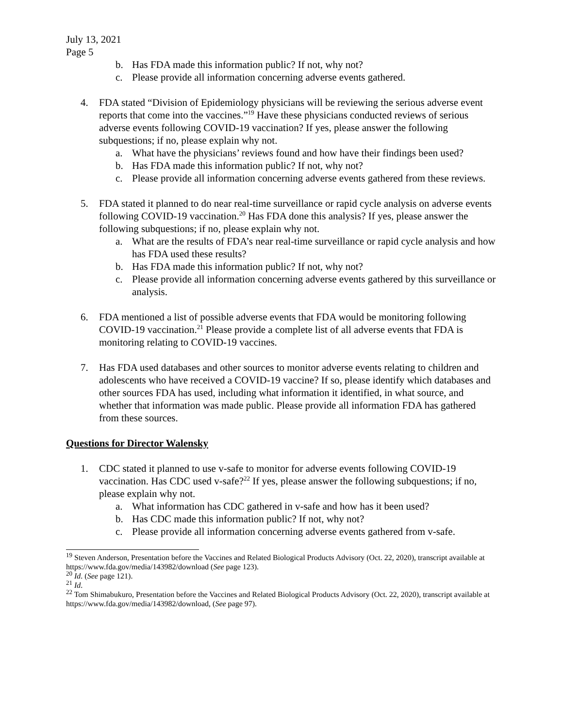July 13, 2021
Page 5
b. Has FDA made this information public? If not, why not?
c. Please provide all information concerning adverse events gathered.
4. FDA stated “Division of Epidemiology physicians will be reviewing the serious adverse event reports that come into the vaccines.”<sup>19</sup> Have these physicians conducted reviews of serious adverse events following COVID-19 vaccination? If yes, please answer the following subquestions; if no, please explain why not.
a. What have the physicians’ reviews found and how have their findings been used?
b. Has FDA made this information public? If not, why not?
c. Please provide all information concerning adverse events gathered from these reviews.
5. FDA stated it planned to do near real-time surveillance or rapid cycle analysis on adverse events following COVID-19 vaccination.<sup>20</sup> Has FDA done this analysis? If yes, please answer the following subquestions; if no, please explain why not.
a. What are the results of FDA’s near real-time surveillance or rapid cycle analysis and how has FDA used these results?
b. Has FDA made this information public? If not, why not?
c. Please provide all information concerning adverse events gathered by this surveillance or analysis.
6. FDA mentioned a list of possible adverse events that FDA would be monitoring following COVID-19 vaccination.<sup>21</sup> Please provide a complete list of all adverse events that FDA is monitoring relating to COVID-19 vaccines.
7. Has FDA used databases and other sources to monitor adverse events relating to children and adolescents who have received a COVID-19 vaccine? If so, please identify which databases and other sources FDA has used, including what information it identified, in what source, and whether that information was made public. Please provide all information FDA has gathered from these sources.
Questions for Director Walensky
1. CDC stated it planned to use v-safe to monitor for adverse events following COVID-19 vaccination. Has CDC used v-safe?<sup>22</sup> If yes, please answer the following subquestions; if no, please explain why not.
a. What information has CDC gathered in v-safe and how has it been used?
b. Has CDC made this information public? If not, why not?
c. Please provide all information concerning adverse events gathered from v-safe.
<sup>19</sup> Steven Anderson, Presentation before the Vaccines and Related Biological Products Advisory (Oct. 22, 2020), transcript available at https://www.fda.gov/media/143982/download (See page 123).
<sup>20</sup> Id. (See page 121).
<sup>21</sup> Id.
<sup>22</sup> Tom Shimabukuro, Presentation before the Vaccines and Related Biological Products Advisory (Oct. 22, 2020), transcript available at https://www.fda.gov/media/143982/download, (See page 97).